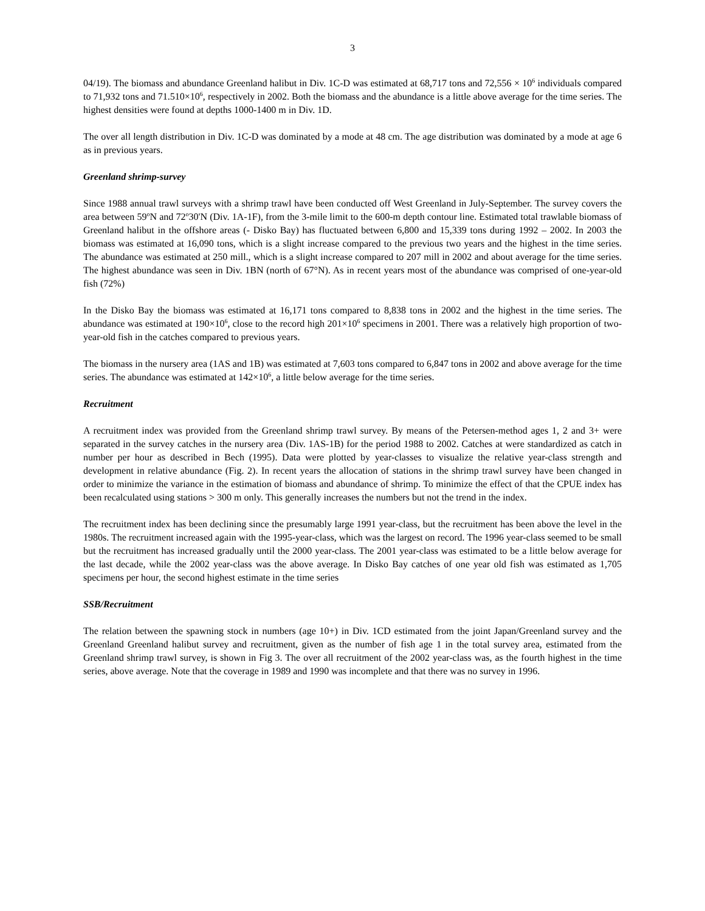3
04/19). The biomass and abundance Greenland halibut in Div. 1C-D was estimated at 68,717 tons and 72,556 × 10<sup>6</sup> individuals compared to 71,932 tons and 71.510×10<sup>6</sup>, respectively in 2002. Both the biomass and the abundance is a little above average for the time series. The highest densities were found at depths 1000-1400 m in Div. 1D.
The over all length distribution in Div. 1C-D was dominated by a mode at 48 cm. The age distribution was dominated by a mode at age 6 as in previous years.
Greenland shrimp-survey
Since 1988 annual trawl surveys with a shrimp trawl have been conducted off West Greenland in July-September. The survey covers the area between 59<sup>o</sup>N and 72<sup>o</sup>30'N (Div. 1A-1F), from the 3-mile limit to the 600-m depth contour line. Estimated total trawlable biomass of Greenland halibut in the offshore areas (- Disko Bay) has fluctuated between 6,800 and 15,339 tons during 1992 – 2002. In 2003 the biomass was estimated at 16,090 tons, which is a slight increase compared to the previous two years and the highest in the time series. The abundance was estimated at 250 mill., which is a slight increase compared to 207 mill in 2002 and about average for the time series. The highest abundance was seen in Div. 1BN (north of 67°N). As in recent years most of the abundance was comprised of one-year-old fish (72%)
In the Disko Bay the biomass was estimated at 16,171 tons compared to 8,838 tons in 2002 and the highest in the time series. The abundance was estimated at 190×10<sup>6</sup>, close to the record high 201×10<sup>6</sup> specimens in 2001. There was a relatively high proportion of two-year-old fish in the catches compared to previous years.
The biomass in the nursery area (1AS and 1B) was estimated at 7,603 tons compared to 6,847 tons in 2002 and above average for the time series. The abundance was estimated at 142×10<sup>6</sup>, a little below average for the time series.
Recruitment
A recruitment index was provided from the Greenland shrimp trawl survey. By means of the Petersen-method ages 1, 2 and 3+ were separated in the survey catches in the nursery area (Div. 1AS-1B) for the period 1988 to 2002. Catches at were standardized as catch in number per hour as described in Bech (1995). Data were plotted by year-classes to visualize the relative year-class strength and development in relative abundance (Fig. 2). In recent years the allocation of stations in the shrimp trawl survey have been changed in order to minimize the variance in the estimation of biomass and abundance of shrimp. To minimize the effect of that the CPUE index has been recalculated using stations > 300 m only. This generally increases the numbers but not the trend in the index.
The recruitment index has been declining since the presumably large 1991 year-class, but the recruitment has been above the level in the 1980s. The recruitment increased again with the 1995-year-class, which was the largest on record. The 1996 year-class seemed to be small but the recruitment has increased gradually until the 2000 year-class. The 2001 year-class was estimated to be a little below average for the last decade, while the 2002 year-class was the above average. In Disko Bay catches of one year old fish was estimated as 1,705 specimens per hour, the second highest estimate in the time series
SSB/Recruitment
The relation between the spawning stock in numbers (age 10+) in Div. 1CD estimated from the joint Japan/Greenland survey and the Greenland Greenland halibut survey and recruitment, given as the number of fish age 1 in the total survey area, estimated from the Greenland shrimp trawl survey, is shown in Fig 3. The over all recruitment of the 2002 year-class was, as the fourth highest in the time series, above average. Note that the coverage in 1989 and 1990 was incomplete and that there was no survey in 1996.